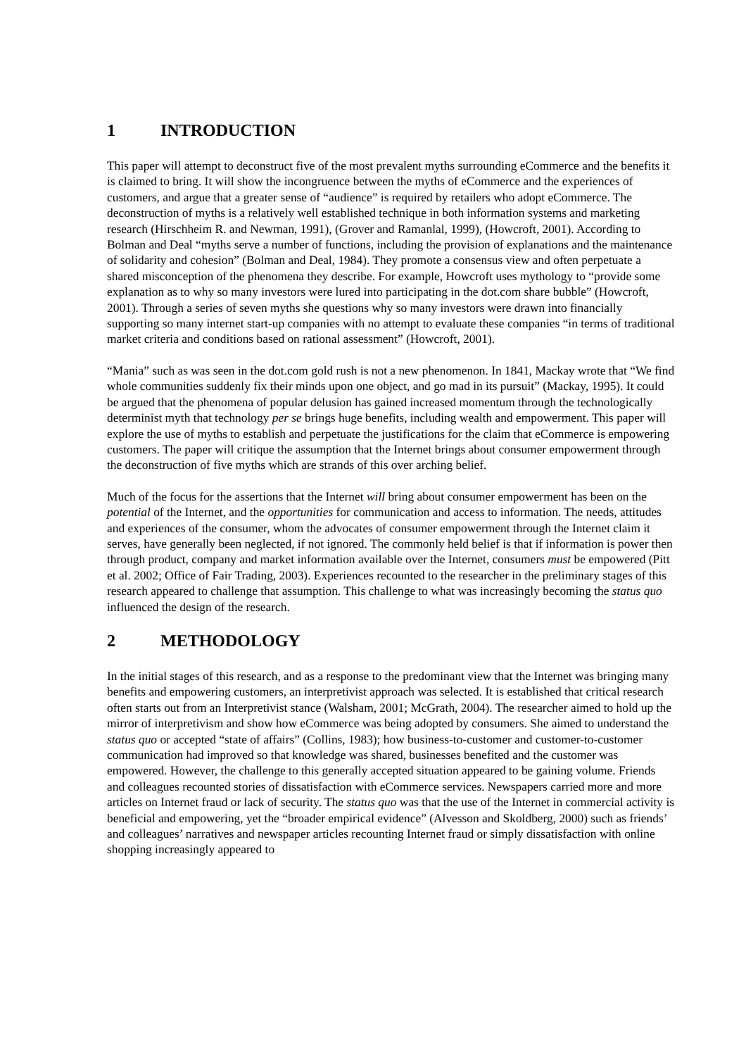1 INTRODUCTION
This paper will attempt to deconstruct five of the most prevalent myths surrounding eCommerce and the benefits it is claimed to bring. It will show the incongruence between the myths of eCommerce and the experiences of customers, and argue that a greater sense of “audience” is required by retailers who adopt eCommerce. The deconstruction of myths is a relatively well established technique in both information systems and marketing research (Hirschheim R. and Newman, 1991), (Grover and Ramanlal, 1999), (Howcroft, 2001). According to Bolman and Deal “myths serve a number of functions, including the provision of explanations and the maintenance of solidarity and cohesion” (Bolman and Deal, 1984). They promote a consensus view and often perpetuate a shared misconception of the phenomena they describe. For example, Howcroft uses mythology to “provide some explanation as to why so many investors were lured into participating in the dot.com share bubble” (Howcroft, 2001). Through a series of seven myths she questions why so many investors were drawn into financially supporting so many internet start-up companies with no attempt to evaluate these companies “in terms of traditional market criteria and conditions based on rational assessment” (Howcroft, 2001).
“Mania” such as was seen in the dot.com gold rush is not a new phenomenon. In 1841, Mackay wrote that “We find whole communities suddenly fix their minds upon one object, and go mad in its pursuit” (Mackay, 1995). It could be argued that the phenomena of popular delusion has gained increased momentum through the technologically determinist myth that technology per se brings huge benefits, including wealth and empowerment. This paper will explore the use of myths to establish and perpetuate the justifications for the claim that eCommerce is empowering customers. The paper will critique the assumption that the Internet brings about consumer empowerment through the deconstruction of five myths which are strands of this over arching belief.
Much of the focus for the assertions that the Internet will bring about consumer empowerment has been on the potential of the Internet, and the opportunities for communication and access to information. The needs, attitudes and experiences of the consumer, whom the advocates of consumer empowerment through the Internet claim it serves, have generally been neglected, if not ignored. The commonly held belief is that if information is power then through product, company and market information available over the Internet, consumers must be empowered (Pitt et al. 2002; Office of Fair Trading, 2003). Experiences recounted to the researcher in the preliminary stages of this research appeared to challenge that assumption. This challenge to what was increasingly becoming the status quo influenced the design of the research.
2 METHODOLOGY
In the initial stages of this research, and as a response to the predominant view that the Internet was bringing many benefits and empowering customers, an interpretivist approach was selected. It is established that critical research often starts out from an Interpretivist stance (Walsham, 2001; McGrath, 2004). The researcher aimed to hold up the mirror of interpretivism and show how eCommerce was being adopted by consumers. She aimed to understand the status quo or accepted “state of affairs” (Collins, 1983); how business-to-customer and customer-to-customer communication had improved so that knowledge was shared, businesses benefited and the customer was empowered. However, the challenge to this generally accepted situation appeared to be gaining volume. Friends and colleagues recounted stories of dissatisfaction with eCommerce services. Newspapers carried more and more articles on Internet fraud or lack of security. The status quo was that the use of the Internet in commercial activity is beneficial and empowering, yet the “broader empirical evidence” (Alvesson and Skoldberg, 2000) such as friends’ and colleagues’ narratives and newspaper articles recounting Internet fraud or simply dissatisfaction with online shopping increasingly appeared to